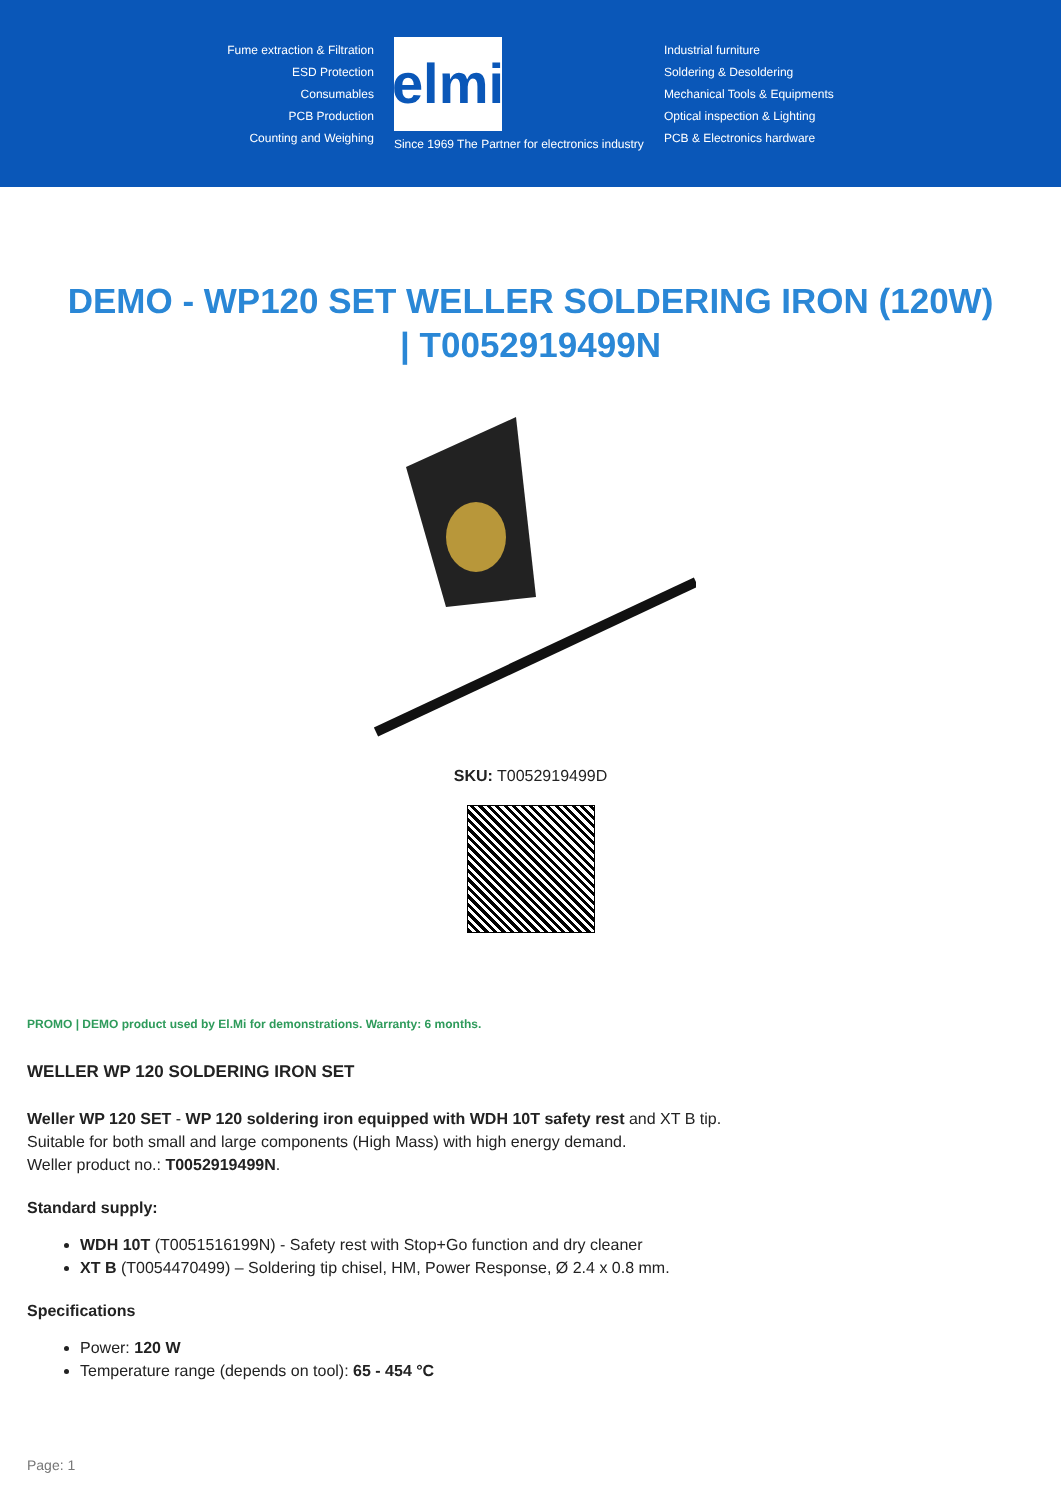Fume extraction & Filtration
ESD Protection
Consumables
PCB Production
Counting and Weighing
elmi
Since 1969 The Partner for electronics industry
Industrial furniture
Soldering & Desoldering
Mechanical Tools & Equipments
Optical inspection & Lighting
PCB & Electronics hardware
DEMO - WP120 SET WELLER SOLDERING IRON (120W) | T0052919499N
SKU: T0052919499D
PROMO | DEMO product used by El.Mi for demonstrations. Warranty: 6 months.
WELLER WP 120 SOLDERING IRON SET
Weller WP 120 SET - WP 120 soldering iron equipped with WDH 10T safety rest and XT B tip.
Suitable for both small and large components (High Mass) with high energy demand.
Weller product no.: T0052919499N.
Standard supply:
WDH 10T (T0051516199N) - Safety rest with Stop+Go function and dry cleaner
XT B (T0054470499) – Soldering tip chisel, HM, Power Response, Ø 2.4 x 0.8 mm.
Specifications
Power: 120 W
Temperature range (depends on tool): 65 - 454 °C
Page: 1